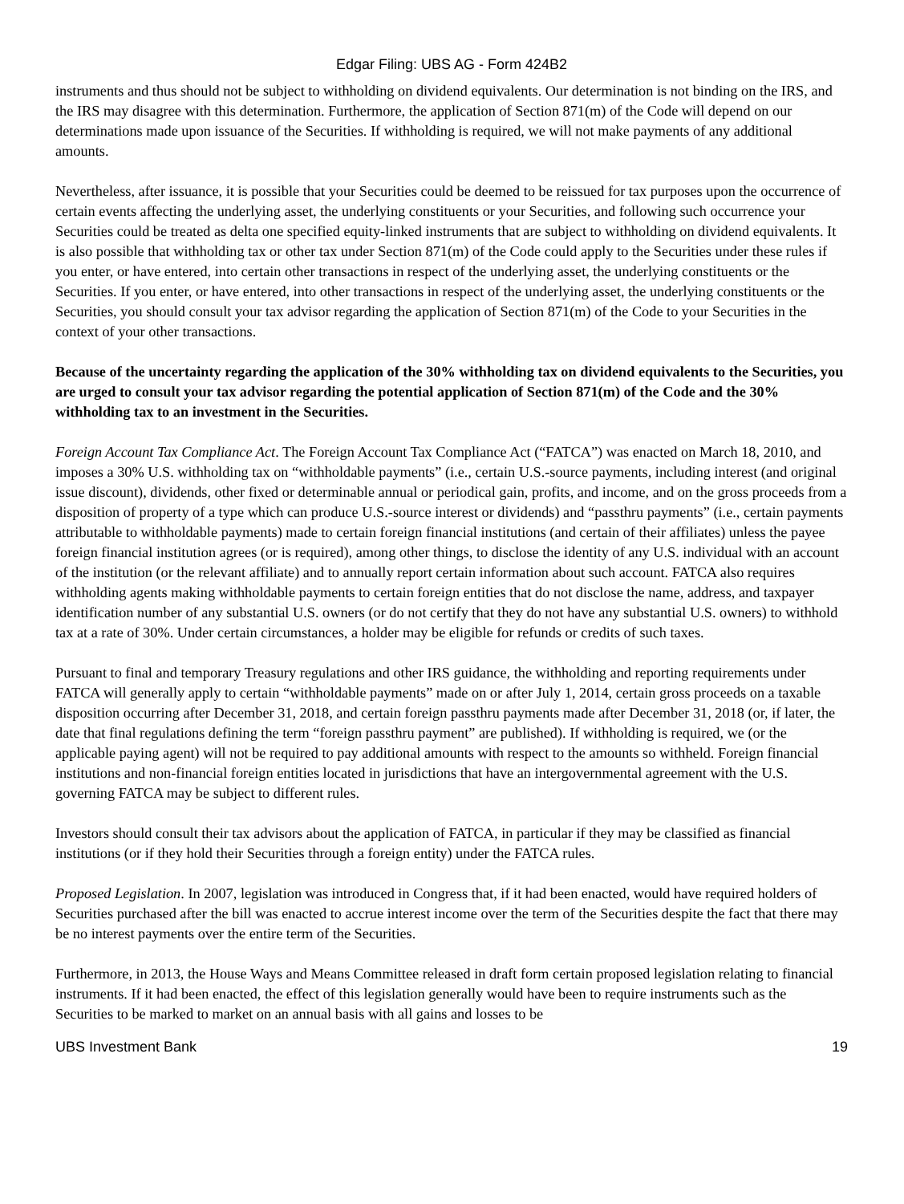Edgar Filing: UBS AG - Form 424B2
instruments and thus should not be subject to withholding on dividend equivalents. Our determination is not binding on the IRS, and the IRS may disagree with this determination. Furthermore, the application of Section 871(m) of the Code will depend on our determinations made upon issuance of the Securities. If withholding is required, we will not make payments of any additional amounts.
Nevertheless, after issuance, it is possible that your Securities could be deemed to be reissued for tax purposes upon the occurrence of certain events affecting the underlying asset, the underlying constituents or your Securities, and following such occurrence your Securities could be treated as delta one specified equity-linked instruments that are subject to withholding on dividend equivalents. It is also possible that withholding tax or other tax under Section 871(m) of the Code could apply to the Securities under these rules if you enter, or have entered, into certain other transactions in respect of the underlying asset, the underlying constituents or the Securities. If you enter, or have entered, into other transactions in respect of the underlying asset, the underlying constituents or the Securities, you should consult your tax advisor regarding the application of Section 871(m) of the Code to your Securities in the context of your other transactions.
Because of the uncertainty regarding the application of the 30% withholding tax on dividend equivalents to the Securities, you are urged to consult your tax advisor regarding the potential application of Section 871(m) of the Code and the 30% withholding tax to an investment in the Securities.
Foreign Account Tax Compliance Act. The Foreign Account Tax Compliance Act (“FATCA”) was enacted on March 18, 2010, and imposes a 30% U.S. withholding tax on “withholdable payments” (i.e., certain U.S.-source payments, including interest (and original issue discount), dividends, other fixed or determinable annual or periodical gain, profits, and income, and on the gross proceeds from a disposition of property of a type which can produce U.S.-source interest or dividends) and “passthru payments” (i.e., certain payments attributable to withholdable payments) made to certain foreign financial institutions (and certain of their affiliates) unless the payee foreign financial institution agrees (or is required), among other things, to disclose the identity of any U.S. individual with an account of the institution (or the relevant affiliate) and to annually report certain information about such account. FATCA also requires withholding agents making withholdable payments to certain foreign entities that do not disclose the name, address, and taxpayer identification number of any substantial U.S. owners (or do not certify that they do not have any substantial U.S. owners) to withhold tax at a rate of 30%. Under certain circumstances, a holder may be eligible for refunds or credits of such taxes.
Pursuant to final and temporary Treasury regulations and other IRS guidance, the withholding and reporting requirements under FATCA will generally apply to certain “withholdable payments” made on or after July 1, 2014, certain gross proceeds on a taxable disposition occurring after December 31, 2018, and certain foreign passthru payments made after December 31, 2018 (or, if later, the date that final regulations defining the term “foreign passthru payment” are published). If withholding is required, we (or the applicable paying agent) will not be required to pay additional amounts with respect to the amounts so withheld. Foreign financial institutions and non-financial foreign entities located in jurisdictions that have an intergovernmental agreement with the U.S. governing FATCA may be subject to different rules.
Investors should consult their tax advisors about the application of FATCA, in particular if they may be classified as financial institutions (or if they hold their Securities through a foreign entity) under the FATCA rules.
Proposed Legislation. In 2007, legislation was introduced in Congress that, if it had been enacted, would have required holders of Securities purchased after the bill was enacted to accrue interest income over the term of the Securities despite the fact that there may be no interest payments over the entire term of the Securities.
Furthermore, in 2013, the House Ways and Means Committee released in draft form certain proposed legislation relating to financial instruments. If it had been enacted, the effect of this legislation generally would have been to require instruments such as the Securities to be marked to market on an annual basis with all gains and losses to be
UBS Investment Bank 19